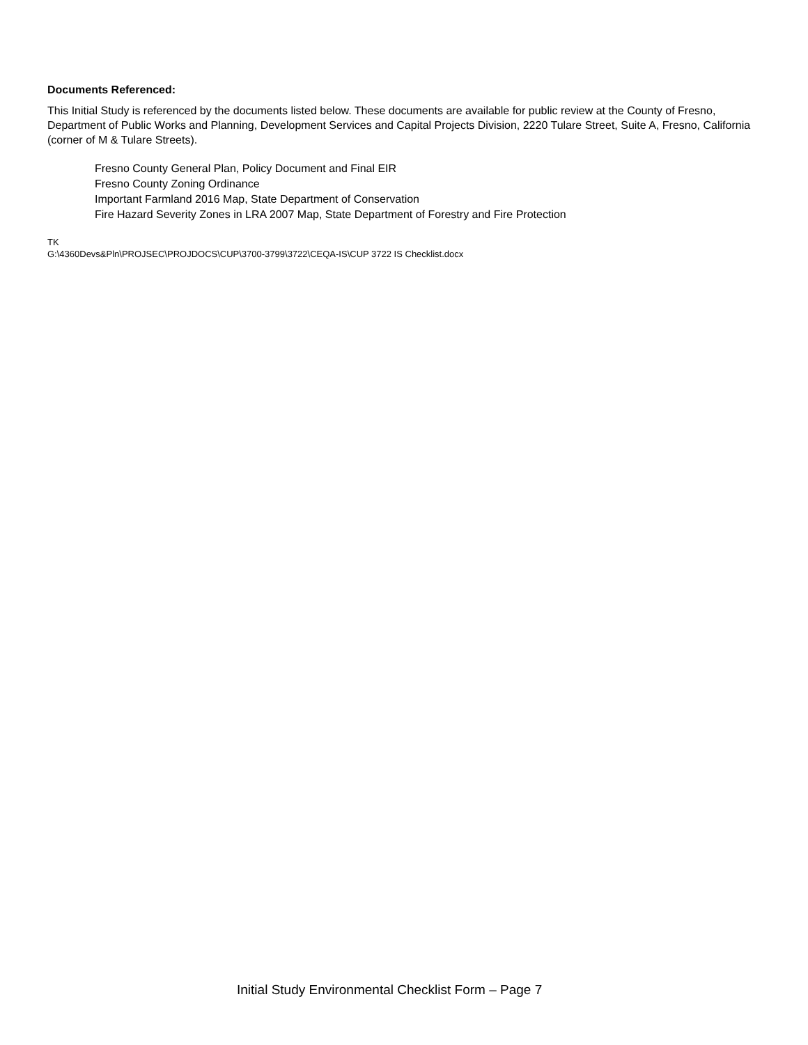Documents Referenced:
This Initial Study is referenced by the documents listed below. These documents are available for public review at the County of Fresno, Department of Public Works and Planning, Development Services and Capital Projects Division, 2220 Tulare Street, Suite A, Fresno, California (corner of M & Tulare Streets).
Fresno County General Plan, Policy Document and Final EIR
Fresno County Zoning Ordinance
Important Farmland 2016 Map, State Department of Conservation
Fire Hazard Severity Zones in LRA 2007 Map, State Department of Forestry and Fire Protection
TK
G:\4360Devs&Pln\PROJSEC\PROJDOCS\CUP\3700-3799\3722\CEQA-IS\CUP 3722 IS Checklist.docx
Initial Study Environmental Checklist Form – Page 7